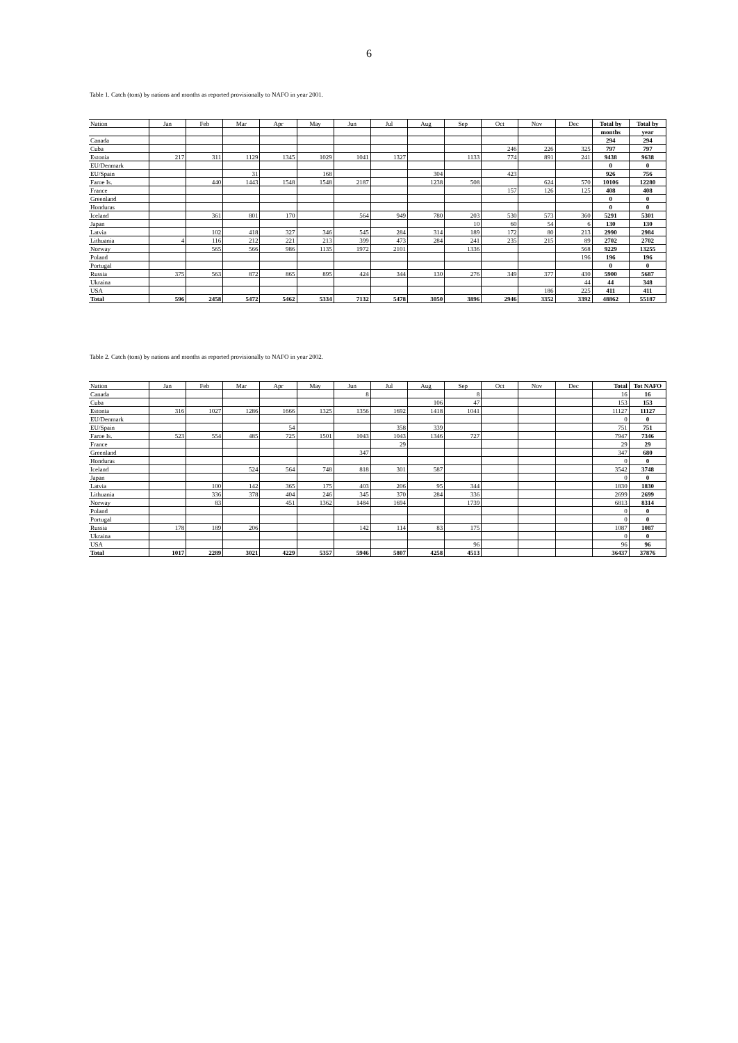6
Table 1. Catch (tons) by nations and months as reported provisionally to NAFO in year 2001.
| Nation | Jan | Feb | Mar | Apr | May | Jun | Jul | Aug | Sep | Oct | Nov | Dec | Total by | Total by |
| --- | --- | --- | --- | --- | --- | --- | --- | --- | --- | --- | --- | --- | --- | --- |
| | | | | | | | | | | | | | months | year |
| Canada | | | | | | | | | | | | | 294 | 294 |
| Cuba | | | | | | | | | | 246 | 226 | 325 | 797 | 797 |
| Estonia | 217 | 311 | 1129 | 1345 | 1029 | 1041 | 1327 | | 1133 | 774 | 891 | 241 | 9438 | 9638 |
| EU/Denmark | | | | | | | | | | | | | 0 | 0 |
| EU/Spain | | | 31 | | 168 | | | 304 | | 423 | | | 926 | 756 |
| Faroe Is. | | 440 | 1443 | 1548 | 1548 | 2187 | | 1238 | 508 | | 624 | 570 | 10106 | 12280 |
| France | | | | | | | | | | 157 | 126 | 125 | 408 | 408 |
| Greenland | | | | | | | | | | | | | 0 | 0 |
| Honduras | | | | | | | | | | | | | 0 | 0 |
| Iceland | | 361 | 801 | 170 | | 564 | 949 | 780 | 203 | 530 | 573 | 360 | 5291 | 5301 |
| Japan | | | | | | | | | 10 | 60 | 54 | 6 | 130 | 130 |
| Latvia | | 102 | 418 | 327 | 346 | 545 | 284 | 314 | 189 | 172 | 80 | 213 | 2990 | 2984 |
| Lithuania | 4 | 116 | 212 | 221 | 213 | 399 | 473 | 284 | 241 | 235 | 215 | 89 | 2702 | 2702 |
| Norway | | 565 | 566 | 986 | 1135 | 1972 | 2101 | | 1336 | | | 568 | 9229 | 13255 |
| Poland | | | | | | | | | | | | 196 | 196 | 196 |
| Portugal | | | | | | | | | | | | | 0 | 0 |
| Russia | 375 | 563 | 872 | 865 | 895 | 424 | 344 | 130 | 276 | 349 | 377 | 430 | 5900 | 5687 |
| Ukraina | | | | | | | | | | | | 44 | 44 | 348 |
| USA | | | | | | | | | | | 186 | 225 | 411 | 411 |
| Total | 596 | 2458 | 5472 | 5462 | 5334 | 7132 | 5478 | 3050 | 3896 | 2946 | 3352 | 3392 | 48862 | 55187 |
Table 2. Catch (tons) by nations and months as reported provisionally to NAFO in year 2002.
| Nation | Jan | Feb | Mar | Apr | May | Jun | Jul | Aug | Sep | Oct | Nov | Dec | Total | Tot NAFO |
| --- | --- | --- | --- | --- | --- | --- | --- | --- | --- | --- | --- | --- | --- | --- |
| Canada | | | | | | 8 | | | 8 | | | | 16 | 16 |
| Cuba | | | | | | | | 106 | 47 | | | | 153 | 153 |
| Estonia | 316 | 1027 | 1286 | 1666 | 1325 | 1356 | 1692 | 1418 | 1041 | | | | 11127 | 11127 |
| EU/Denmark | | | | | | | | | | | | | 0 | 0 |
| EU/Spain | | | | 54 | | | 358 | 339 | | | | | 751 | 751 |
| Faroe Is. | 523 | 554 | 485 | 725 | 1501 | 1043 | 1043 | 1346 | 727 | | | | 7947 | 7346 |
| France | | | | | | | 29 | | | | | | 29 | 29 |
| Greenland | | | | | | 347 | | | | | | | 347 | 680 |
| Honduras | | | | | | | | | | | | | 0 | 0 |
| Iceland | | | 524 | 564 | 748 | 818 | 301 | 587 | | | | | 3542 | 3748 |
| Japan | | | | | | | | | | | | | 0 | 0 |
| Latvia | | 100 | 142 | 365 | 175 | 403 | 206 | 95 | 344 | | | | 1830 | 1830 |
| Lithuania | | 336 | 378 | 404 | 246 | 345 | 370 | 284 | 336 | | | | 2699 | 2699 |
| Norway | | 83 | | 451 | 1362 | 1484 | 1694 | | 1739 | | | | 6813 | 8314 |
| Poland | | | | | | | | | | | | | 0 | 0 |
| Portugal | | | | | | | | | | | | | 0 | 0 |
| Russia | 178 | 189 | 206 | | | 142 | 114 | 83 | 175 | | | | 1087 | 1087 |
| Ukraina | | | | | | | | | | | | | 0 | 0 |
| USA | | | | | | | | | 96 | | | | 96 | 96 |
| Total | 1017 | 2289 | 3021 | 4229 | 5357 | 5946 | 5807 | 4258 | 4513 | | | | 36437 | 37876 |